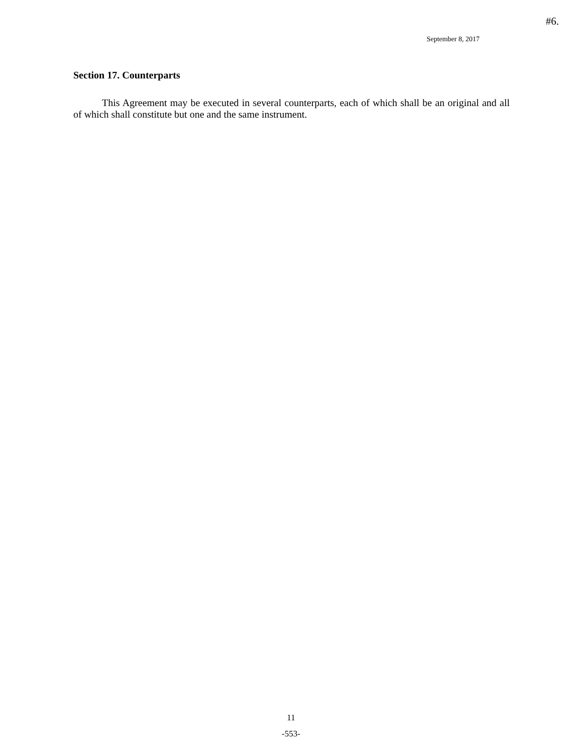#6.
September 8, 2017
Section 17. Counterparts
This Agreement may be executed in several counterparts, each of which shall be an original and all of which shall constitute but one and the same instrument.
11
-553-